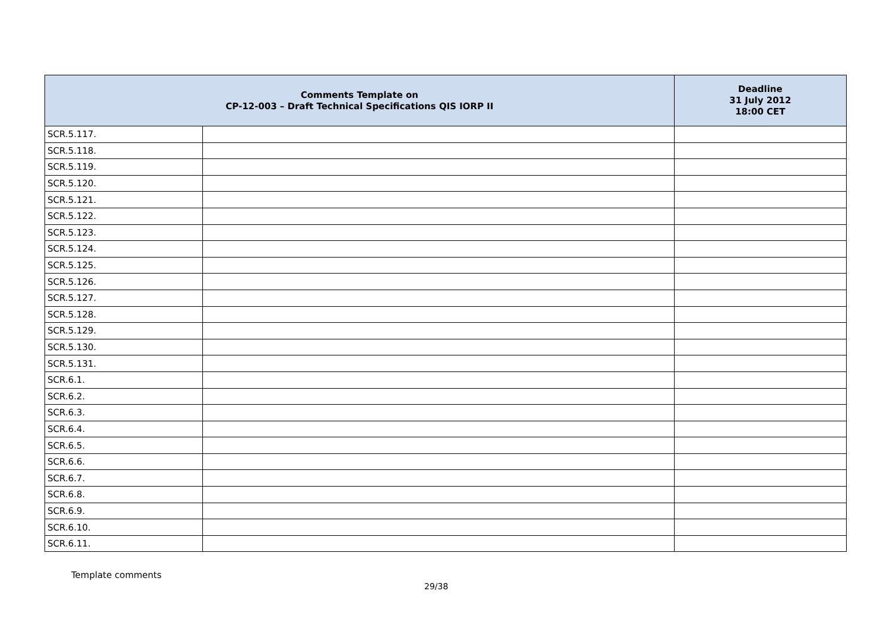| Comments Template on CP-12-003 – Draft Technical Specifications QIS IORP II | | Deadline 31 July 2012 18:00 CET |
| --- | --- | --- |
| SCR.5.117. | | |
| SCR.5.118. | | |
| SCR.5.119. | | |
| SCR.5.120. | | |
| SCR.5.121. | | |
| SCR.5.122. | | |
| SCR.5.123. | | |
| SCR.5.124. | | |
| SCR.5.125. | | |
| SCR.5.126. | | |
| SCR.5.127. | | |
| SCR.5.128. | | |
| SCR.5.129. | | |
| SCR.5.130. | | |
| SCR.5.131. | | |
| SCR.6.1. | | |
| SCR.6.2. | | |
| SCR.6.3. | | |
| SCR.6.4. | | |
| SCR.6.5. | | |
| SCR.6.6. | | |
| SCR.6.7. | | |
| SCR.6.8. | | |
| SCR.6.9. | | |
| SCR.6.10. | | |
| SCR.6.11. | | |
Template comments
29/38